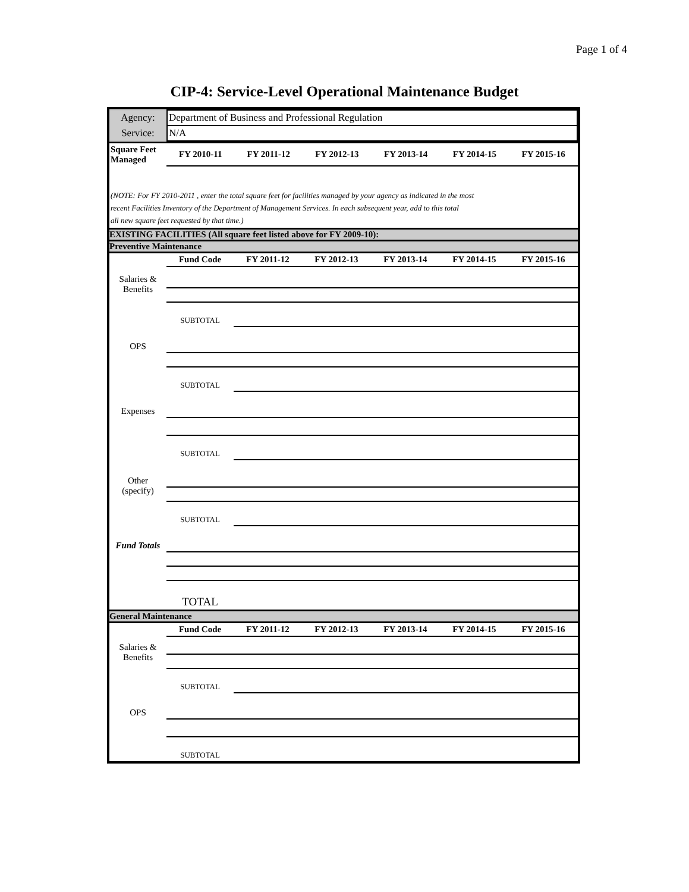Page 1 of 4
CIP-4: Service-Level Operational Maintenance Budget
| Agency: | Department of Business and Professional Regulation |
| Service: | N/A |
| Square Feet Managed | FY 2010-11 | FY 2011-12 | FY 2012-13 | FY 2013-14 | FY 2014-15 | FY 2015-16 |
| --- | --- | --- | --- | --- | --- | --- |
(NOTE: For FY 2010-2011 , enter the total square feet for facilities managed by your agency as indicated in the most
recent Facilities Inventory of the Department of Management Services. In each subsequent year, add to this total
all new square feet requested by that time.)
EXISTING FACILITIES (All square feet listed above for FY 2009-10):
Preventive Maintenance
| | Fund Code | FY 2011-12 | FY 2012-13 | FY 2013-14 | FY 2014-15 | FY 2015-16 |
| --- | --- | --- | --- | --- | --- | --- |
| Salaries & Benefits | | | | | | |
| | SUBTOTAL | | | | | |
| OPS | | | | | | |
| | SUBTOTAL | | | | | |
| Expenses | | | | | | |
| | SUBTOTAL | | | | | |
| Other (specify) | | | | | | |
| | SUBTOTAL | | | | | |
| Fund Totals | | | | | | |
| | TOTAL | | | | | |
General Maintenance
| | Fund Code | FY 2011-12 | FY 2012-13 | FY 2013-14 | FY 2014-15 | FY 2015-16 |
| --- | --- | --- | --- | --- | --- | --- |
| Salaries & Benefits | | | | | | |
| | SUBTOTAL | | | | | |
| OPS | | | | | | |
| | SUBTOTAL | | | | | |